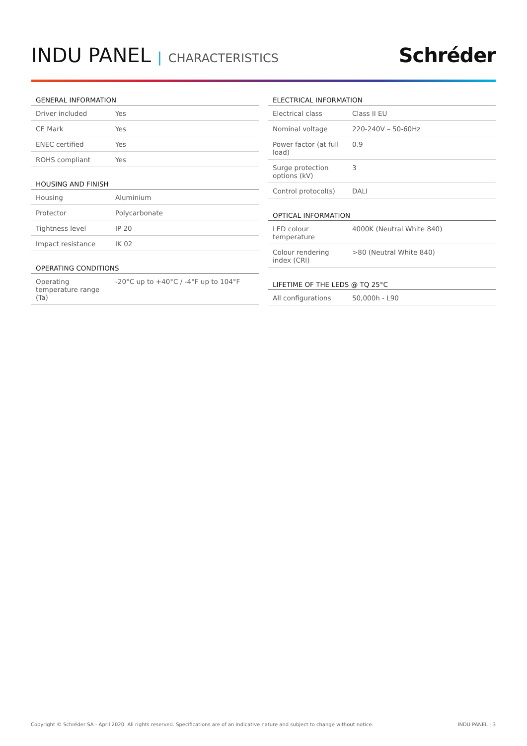INDU PANEL | CHARACTERISTICS
Schréder
| GENERAL INFORMATION | |
| --- | --- |
| Driver included | Yes |
| CE Mark | Yes |
| ENEC certified | Yes |
| ROHS compliant | Yes |
| HOUSING AND FINISH | |
| --- | --- |
| Housing | Aluminium |
| Protector | Polycarbonate |
| Tightness level | IP 20 |
| Impact resistance | IK 02 |
| OPERATING CONDITIONS | |
| --- | --- |
| Operating temperature range (Ta) | -20°C up to +40°C / -4°F up to 104°F |
| ELECTRICAL INFORMATION | |
| --- | --- |
| Electrical class | Class II EU |
| Nominal voltage | 220-240V – 50-60Hz |
| Power factor (at full load) | 0.9 |
| Surge protection options (kV) | 3 |
| Control protocol(s) | DALI |
| OPTICAL INFORMATION | |
| --- | --- |
| LED colour temperature | 4000K (Neutral White 840) |
| Colour rendering index (CRI) | >80 (Neutral White 840) |
| LIFETIME OF THE LEDS @ TQ 25°C | |
| --- | --- |
| All configurations | 50,000h - L90 |
Copyright © Schréder SA - April 2020. All rights reserved. Specifications are of an indicative nature and subject to change without notice. INDU PANEL | 3